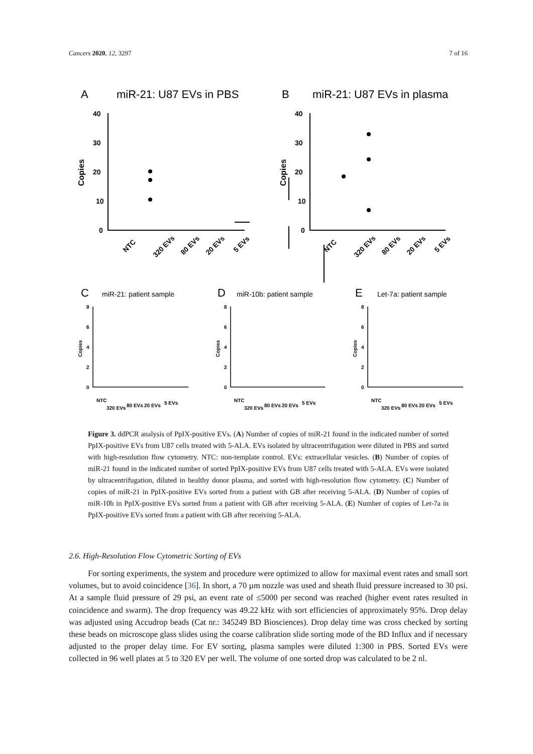Cancers 2020, 12, 3297 7 of 16
A
miR-21: U87 EVs in PBS
B
miR-21: U87 EVs in plasma
40
30
20
10
0
40
30
20
10
0
Copies
Copies
NTC
320 EVs
80 EVs
20 EVs
5 EVs
NTC
320 EVs
80 EVs
20 EVs
5 EVs
C
D
E
miR-21: patient sample
miR-10b: patient sample
Let-7a: patient sample
8
6
4
2
0
8
6
4
2
0
8
6
4
2
0
Copies
Copies
Copies
NTC
320 EVs
80 EVs
20 EVs
5 EVs
NTC
320 EVs
80 EVs
20 EVs
5 EVs
NTC
320 EVs
80 EVs
20 EVs
5 EVs
Figure 3. ddPCR analysis of PpIX-positive EVs. (A) Number of copies of miR-21 found in the indicated number of sorted PpIX-positive EVs from U87 cells treated with 5-ALA. EVs isolated by ultracentrifugation were diluted in PBS and sorted with high-resolution flow cytometry. NTC: non-template control. EVs: extracellular vesicles. (B) Number of copies of miR-21 found in the indicated number of sorted PpIX-positive EVs from U87 cells treated with 5-ALA. EVs were isolated by ultracentrifugation, diluted in healthy donor plasma, and sorted with high-resolution flow cytometry. (C) Number of copies of miR-21 in PpIX-positive EVs sorted from a patient with GB after receiving 5-ALA. (D) Number of copies of miR-10b in PpIX-positive EVs sorted from a patient with GB after receiving 5-ALA. (E) Number of copies of Let-7a in PpIX-positive EVs sorted from a patient with GB after receiving 5-ALA.
2.6. High-Resolution Flow Cytometric Sorting of EVs
For sorting experiments, the system and procedure were optimized to allow for maximal event rates and small sort volumes, but to avoid coincidence [36]. In short, a 70 µm nozzle was used and sheath fluid pressure increased to 30 psi. At a sample fluid pressure of 29 psi, an event rate of ≤5000 per second was reached (higher event rates resulted in coincidence and swarm). The drop frequency was 49.22 kHz with sort efficiencies of approximately 95%. Drop delay was adjusted using Accudrop beads (Cat nr.: 345249 BD Biosciences). Drop delay time was cross checked by sorting these beads on microscope glass slides using the coarse calibration slide sorting mode of the BD Influx and if necessary adjusted to the proper delay time. For EV sorting, plasma samples were diluted 1:300 in PBS. Sorted EVs were collected in 96 well plates at 5 to 320 EV per well. The volume of one sorted drop was calculated to be 2 nl.